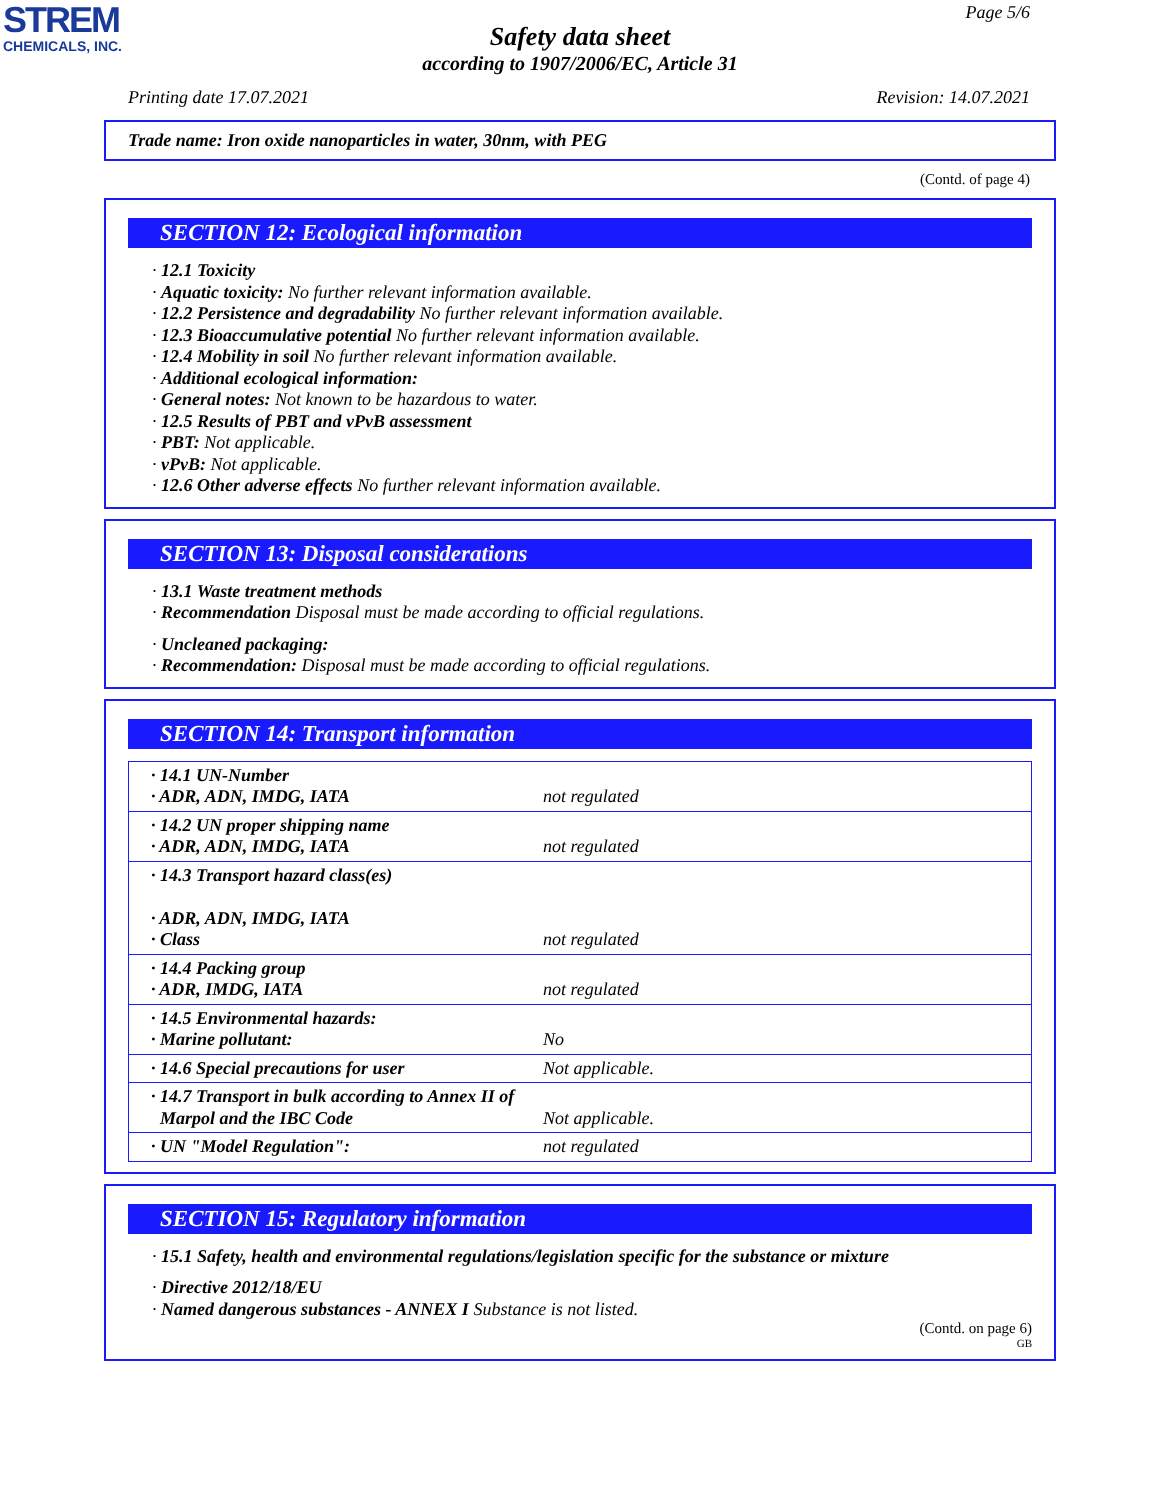STREM
CHEMICALS, INC.
Page 5/6
Safety data sheet
according to 1907/2006/EC, Article 31
Printing date 17.07.2021 Revision: 14.07.2021
Trade name: Iron oxide nanoparticles in water, 30nm, with PEG
(Contd. of page 4)
SECTION 12: Ecological information
· 12.1 Toxicity
· Aquatic toxicity: No further relevant information available.
· 12.2 Persistence and degradability No further relevant information available.
· 12.3 Bioaccumulative potential No further relevant information available.
· 12.4 Mobility in soil No further relevant information available.
· Additional ecological information:
· General notes: Not known to be hazardous to water.
· 12.5 Results of PBT and vPvB assessment
· PBT: Not applicable.
· vPvB: Not applicable.
· 12.6 Other adverse effects No further relevant information available.
SECTION 13: Disposal considerations
· 13.1 Waste treatment methods
· Recommendation Disposal must be made according to official regulations.
· Uncleaned packaging:
· Recommendation: Disposal must be made according to official regulations.
SECTION 14: Transport information
| · 14.1 UN-Number · ADR, ADN, IMDG, IATA | not regulated |
| · 14.2 UN proper shipping name · ADR, ADN, IMDG, IATA | not regulated |
| · 14.3 Transport hazard class(es) · ADR, ADN, IMDG, IATA · Class | not regulated |
| · 14.4 Packing group · ADR, IMDG, IATA | not regulated |
| · 14.5 Environmental hazards: · Marine pollutant: | No |
| · 14.6 Special precautions for user | Not applicable. |
| · 14.7 Transport in bulk according to Annex II of Marpol and the IBC Code | Not applicable. |
| · UN "Model Regulation": | not regulated |
SECTION 15: Regulatory information
· 15.1 Safety, health and environmental regulations/legislation specific for the substance or mixture
· Directive 2012/18/EU
· Named dangerous substances - ANNEX I Substance is not listed.
(Contd. on page 6)
GB